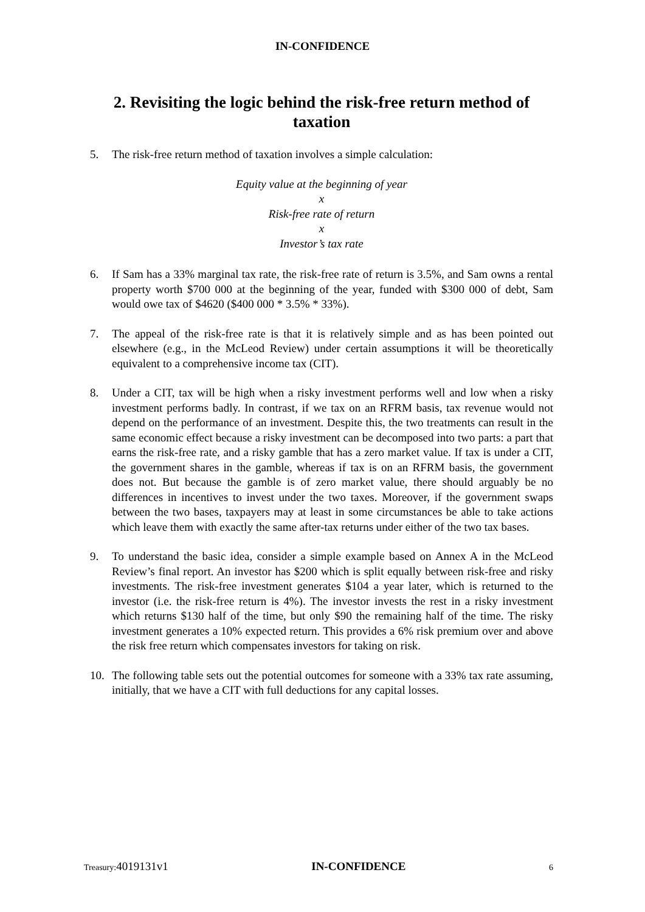IN-CONFIDENCE
2. Revisiting the logic behind the risk-free return method of taxation
5. The risk-free return method of taxation involves a simple calculation:
Equity value at the beginning of year
x
Risk-free rate of return
x
Investor’s tax rate
6. If Sam has a 33% marginal tax rate, the risk-free rate of return is 3.5%, and Sam owns a rental property worth $700 000 at the beginning of the year, funded with $300 000 of debt, Sam would owe tax of $4620 ($400 000 * 3.5% * 33%).
7. The appeal of the risk-free rate is that it is relatively simple and as has been pointed out elsewhere (e.g., in the McLeod Review) under certain assumptions it will be theoretically equivalent to a comprehensive income tax (CIT).
8. Under a CIT, tax will be high when a risky investment performs well and low when a risky investment performs badly. In contrast, if we tax on an RFRM basis, tax revenue would not depend on the performance of an investment. Despite this, the two treatments can result in the same economic effect because a risky investment can be decomposed into two parts: a part that earns the risk-free rate, and a risky gamble that has a zero market value. If tax is under a CIT, the government shares in the gamble, whereas if tax is on an RFRM basis, the government does not. But because the gamble is of zero market value, there should arguably be no differences in incentives to invest under the two taxes. Moreover, if the government swaps between the two bases, taxpayers may at least in some circumstances be able to take actions which leave them with exactly the same after-tax returns under either of the two tax bases.
9. To understand the basic idea, consider a simple example based on Annex A in the McLeod Review’s final report. An investor has $200 which is split equally between risk-free and risky investments. The risk-free investment generates $104 a year later, which is returned to the investor (i.e. the risk-free return is 4%). The investor invests the rest in a risky investment which returns $130 half of the time, but only $90 the remaining half of the time. The risky investment generates a 10% expected return. This provides a 6% risk premium over and above the risk free return which compensates investors for taking on risk.
10. The following table sets out the potential outcomes for someone with a 33% tax rate assuming, initially, that we have a CIT with full deductions for any capital losses.
Treasury: 4019131v1 IN-CONFIDENCE 6